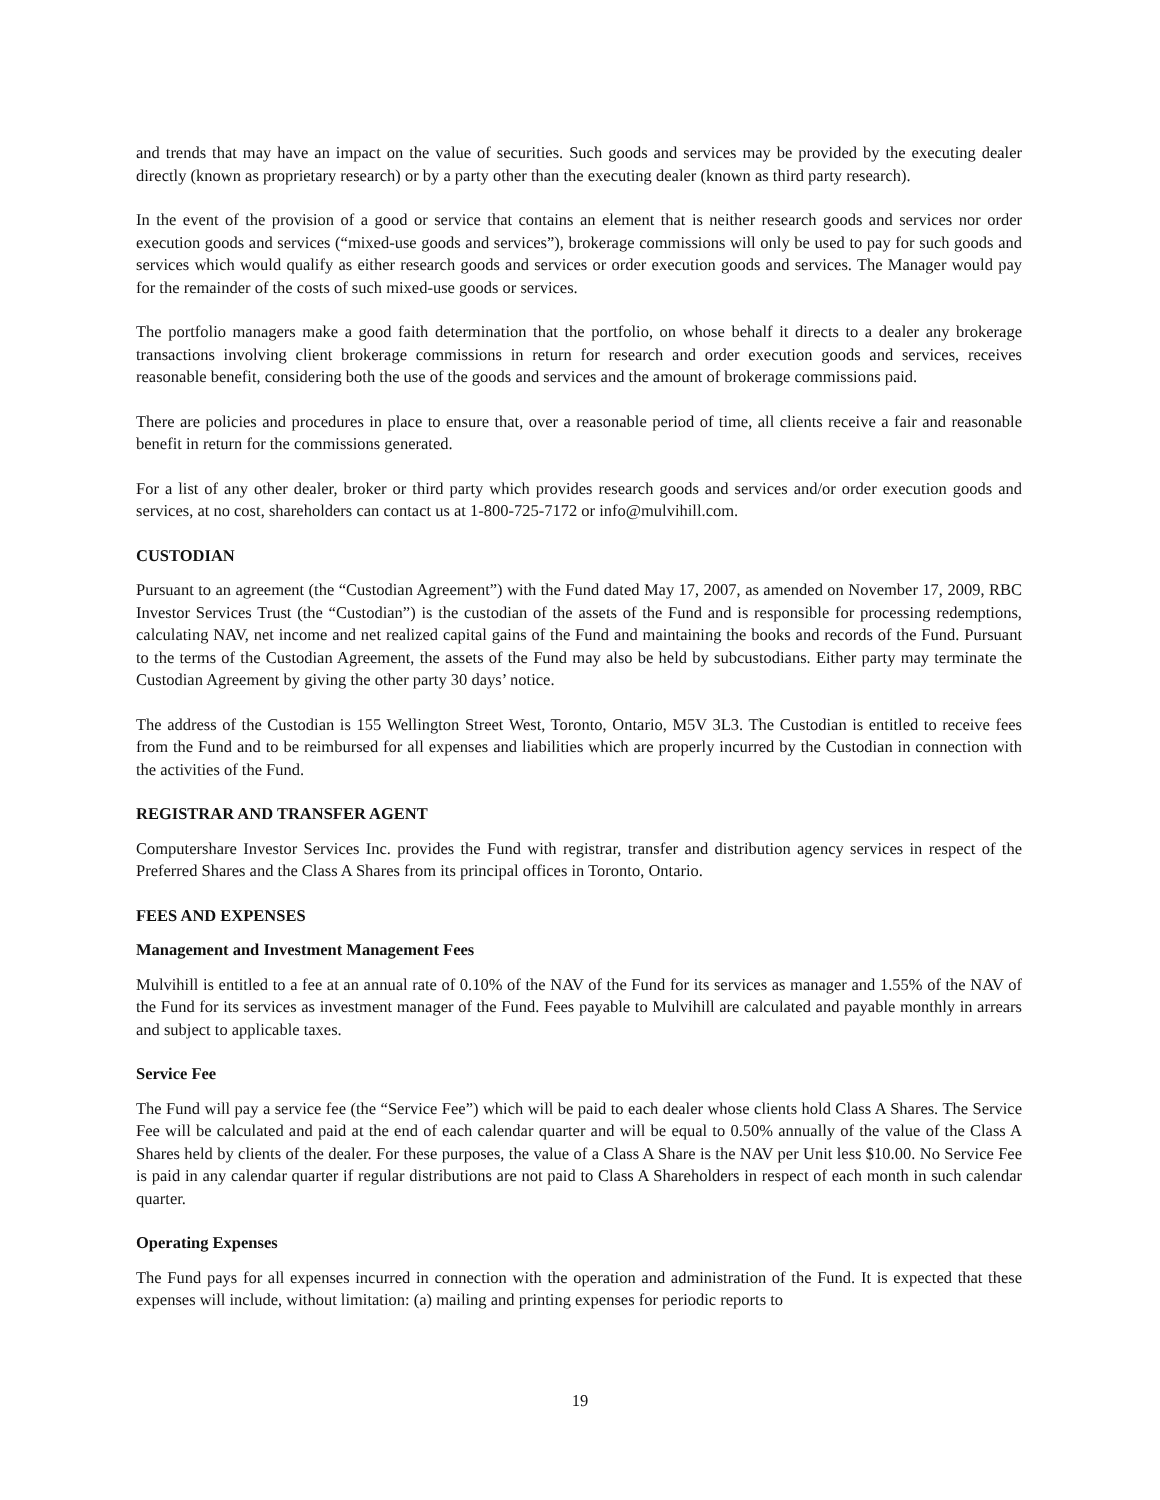and trends that may have an impact on the value of securities. Such goods and services may be provided by the executing dealer directly (known as proprietary research) or by a party other than the executing dealer (known as third party research).
In the event of the provision of a good or service that contains an element that is neither research goods and services nor order execution goods and services (“mixed-use goods and services”), brokerage commissions will only be used to pay for such goods and services which would qualify as either research goods and services or order execution goods and services. The Manager would pay for the remainder of the costs of such mixed-use goods or services.
The portfolio managers make a good faith determination that the portfolio, on whose behalf it directs to a dealer any brokerage transactions involving client brokerage commissions in return for research and order execution goods and services, receives reasonable benefit, considering both the use of the goods and services and the amount of brokerage commissions paid.
There are policies and procedures in place to ensure that, over a reasonable period of time, all clients receive a fair and reasonable benefit in return for the commissions generated.
For a list of any other dealer, broker or third party which provides research goods and services and/or order execution goods and services, at no cost, shareholders can contact us at 1-800-725-7172 or info@mulvihill.com.
CUSTODIAN
Pursuant to an agreement (the “Custodian Agreement”) with the Fund dated May 17, 2007, as amended on November 17, 2009, RBC Investor Services Trust (the “Custodian”) is the custodian of the assets of the Fund and is responsible for processing redemptions, calculating NAV, net income and net realized capital gains of the Fund and maintaining the books and records of the Fund. Pursuant to the terms of the Custodian Agreement, the assets of the Fund may also be held by subcustodians. Either party may terminate the Custodian Agreement by giving the other party 30 days’ notice.
The address of the Custodian is 155 Wellington Street West, Toronto, Ontario, M5V 3L3. The Custodian is entitled to receive fees from the Fund and to be reimbursed for all expenses and liabilities which are properly incurred by the Custodian in connection with the activities of the Fund.
REGISTRAR AND TRANSFER AGENT
Computershare Investor Services Inc. provides the Fund with registrar, transfer and distribution agency services in respect of the Preferred Shares and the Class A Shares from its principal offices in Toronto, Ontario.
FEES AND EXPENSES
Management and Investment Management Fees
Mulvihill is entitled to a fee at an annual rate of 0.10% of the NAV of the Fund for its services as manager and 1.55% of the NAV of the Fund for its services as investment manager of the Fund. Fees payable to Mulvihill are calculated and payable monthly in arrears and subject to applicable taxes.
Service Fee
The Fund will pay a service fee (the “Service Fee”) which will be paid to each dealer whose clients hold Class A Shares. The Service Fee will be calculated and paid at the end of each calendar quarter and will be equal to 0.50% annually of the value of the Class A Shares held by clients of the dealer. For these purposes, the value of a Class A Share is the NAV per Unit less $10.00. No Service Fee is paid in any calendar quarter if regular distributions are not paid to Class A Shareholders in respect of each month in such calendar quarter.
Operating Expenses
The Fund pays for all expenses incurred in connection with the operation and administration of the Fund. It is expected that these expenses will include, without limitation: (a) mailing and printing expenses for periodic reports to
19